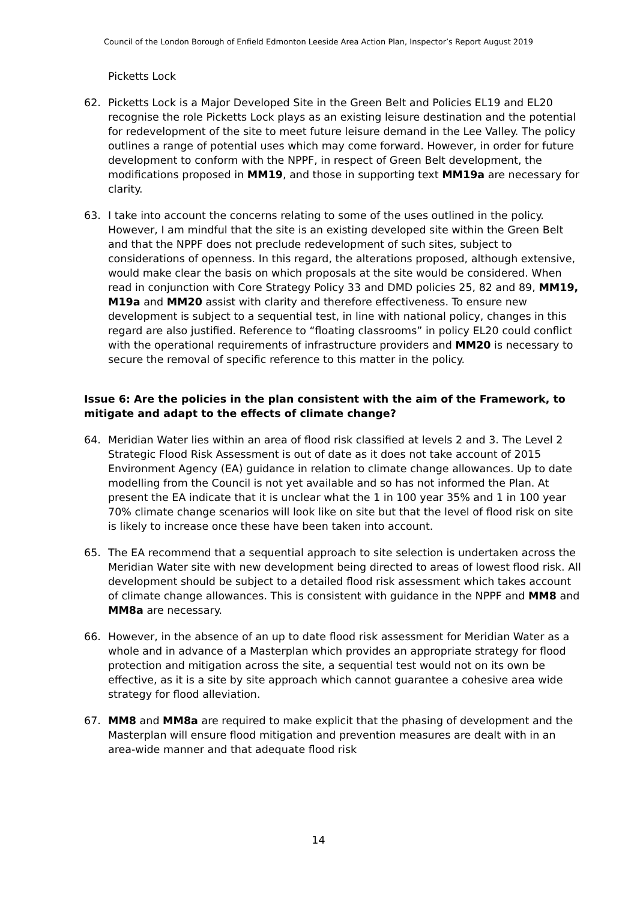Council of the London Borough of Enfield Edmonton Leeside Area Action Plan, Inspector’s Report August 2019
Picketts Lock
62. Picketts Lock is a Major Developed Site in the Green Belt and Policies EL19 and EL20 recognise the role Picketts Lock plays as an existing leisure destination and the potential for redevelopment of the site to meet future leisure demand in the Lee Valley. The policy outlines a range of potential uses which may come forward. However, in order for future development to conform with the NPPF, in respect of Green Belt development, the modifications proposed in MM19, and those in supporting text MM19a are necessary for clarity.
63. I take into account the concerns relating to some of the uses outlined in the policy. However, I am mindful that the site is an existing developed site within the Green Belt and that the NPPF does not preclude redevelopment of such sites, subject to considerations of openness. In this regard, the alterations proposed, although extensive, would make clear the basis on which proposals at the site would be considered. When read in conjunction with Core Strategy Policy 33 and DMD policies 25, 82 and 89, MM19, M19a and MM20 assist with clarity and therefore effectiveness. To ensure new development is subject to a sequential test, in line with national policy, changes in this regard are also justified. Reference to “floating classrooms” in policy EL20 could conflict with the operational requirements of infrastructure providers and MM20 is necessary to secure the removal of specific reference to this matter in the policy.
Issue 6: Are the policies in the plan consistent with the aim of the Framework, to mitigate and adapt to the effects of climate change?
64. Meridian Water lies within an area of flood risk classified at levels 2 and 3. The Level 2 Strategic Flood Risk Assessment is out of date as it does not take account of 2015 Environment Agency (EA) guidance in relation to climate change allowances. Up to date modelling from the Council is not yet available and so has not informed the Plan. At present the EA indicate that it is unclear what the 1 in 100 year 35% and 1 in 100 year 70% climate change scenarios will look like on site but that the level of flood risk on site is likely to increase once these have been taken into account.
65. The EA recommend that a sequential approach to site selection is undertaken across the Meridian Water site with new development being directed to areas of lowest flood risk. All development should be subject to a detailed flood risk assessment which takes account of climate change allowances. This is consistent with guidance in the NPPF and MM8 and MM8a are necessary.
66. However, in the absence of an up to date flood risk assessment for Meridian Water as a whole and in advance of a Masterplan which provides an appropriate strategy for flood protection and mitigation across the site, a sequential test would not on its own be effective, as it is a site by site approach which cannot guarantee a cohesive area wide strategy for flood alleviation.
67. MM8 and MM8a are required to make explicit that the phasing of development and the Masterplan will ensure flood mitigation and prevention measures are dealt with in an area-wide manner and that adequate flood risk
14